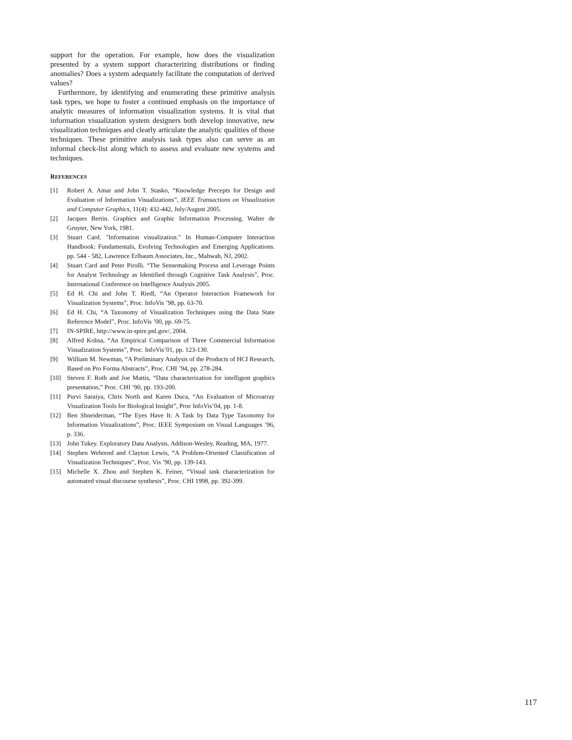support for the operation. For example, how does the visualization presented by a system support characterizing distributions or finding anomalies? Does a system adequately facilitate the computation of derived values?
Furthermore, by identifying and enumerating these primitive analysis task types, we hope to foster a continued emphasis on the importance of analytic measures of information visualization systems. It is vital that information visualization system designers both develop innovative, new visualization techniques and clearly articulate the analytic qualities of those techniques. These primitive analysis task types also can serve as an informal check-list along which to assess and evaluate new systems and techniques.
REFERENCES
[1] Robert A. Amar and John T. Stasko, “Knowledge Precepts for Design and Evaluation of Information Visualizations”, IEEE Transactions on Visualization and Computer Graphics, 11(4): 432-442, July/August 2005.
[2] Jacques Bertin. Graphics and Graphic Information Processing. Walter de Gruyter, New York, 1981.
[3] Stuart Card. "Information visualization." In Human-Computer Interaction Handbook: Fundamentals, Evolving Technologies and Emerging Applications. pp. 544 - 582, Lawrence Erlbaum Associates, Inc., Mahwah, NJ, 2002.
[4] Stuart Card and Peter Pirolli. “The Sensemaking Process and Leverage Points for Analyst Technology as Identified through Cognitive Task Analysis”, Proc. International Conference on Intelligence Analysis 2005.
[5] Ed H. Chi and John T. Riedl, “An Operator Interaction Framework for Visualization Systems”, Proc. InfoVis ’98, pp. 63-70.
[6] Ed H. Chi, “A Taxonomy of Visualization Techniques using the Data State Reference Model”, Proc. InfoVis ’00, pp. 69-75.
[7] IN-SPIRE, http://www.in-spire.pnl.gov/, 2004.
[8] Alfred Kobsa, “An Empirical Comparison of Three Commercial Information Visualization Systems”, Proc. InfoVis’01, pp. 123-130.
[9] William M. Newman, “A Preliminary Analysis of the Products of HCI Research, Based on Pro Forma Abstracts”, Proc. CHI ’94, pp. 278-284.
[10] Steven F. Roth and Joe Mattis, “Data characterization for intelligent graphics presentation,” Proc. CHI ‘90, pp. 193-200.
[11] Purvi Saraiya, Chris North and Karen Duca, “An Evaluation of Microarray Visualization Tools for Biological Insight”, Proc InfoVis’04, pp. 1-8.
[12] Ben Shneiderman, “The Eyes Have It: A Task by Data Type Taxonomy for Information Visualizations”, Proc. IEEE Symposium on Visual Languages ’96, p. 336.
[13] John Tukey. Exploratory Data Analysis. Addison-Wesley, Reading, MA, 1977.
[14] Stephen Wehrend and Clayton Lewis, “A Problem-Oriented Classification of Visualization Techniques”, Proc. Vis ’90, pp. 139-143.
[15] Michelle X. Zhou and Stephen K. Feiner, “Visual task characterization for automated visual discourse synthesis”, Proc. CHI 1998, pp. 392-399.
117